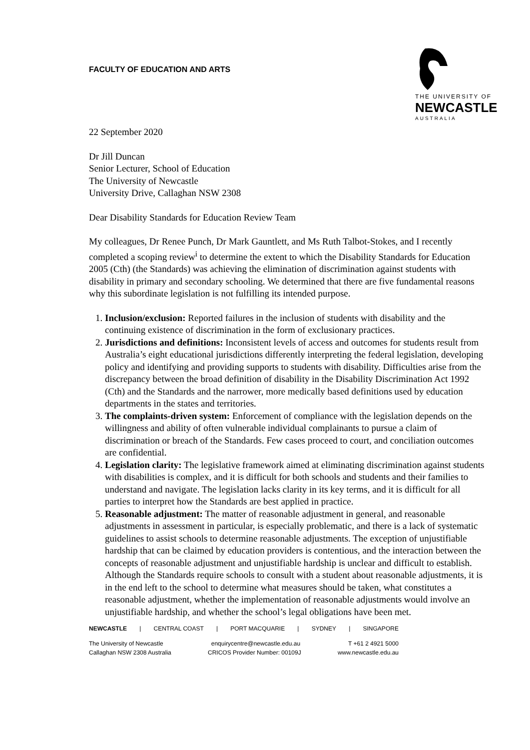FACULTY OF EDUCATION AND ARTS
THE UNIVERSITY OF
NEWCASTLE
AUSTRALIA
22 September 2020
Dr Jill Duncan
Senior Lecturer, School of Education
The University of Newcastle
University Drive, Callaghan NSW 2308
Dear Disability Standards for Education Review Team
My colleagues, Dr Renee Punch, Dr Mark Gauntlett, and Ms Ruth Talbot-Stokes, and I recently completed a scoping review<sup>i</sup> to determine the extent to which the Disability Standards for Education 2005 (Cth) (the Standards) was achieving the elimination of discrimination against students with disability in primary and secondary schooling. We determined that there are five fundamental reasons why this subordinate legislation is not fulfilling its intended purpose.
1. Inclusion/exclusion: Reported failures in the inclusion of students with disability and the continuing existence of discrimination in the form of exclusionary practices.
2. Jurisdictions and definitions: Inconsistent levels of access and outcomes for students result from Australia’s eight educational jurisdictions differently interpreting the federal legislation, developing policy and identifying and providing supports to students with disability. Difficulties arise from the discrepancy between the broad definition of disability in the Disability Discrimination Act 1992 (Cth) and the Standards and the narrower, more medically based definitions used by education departments in the states and territories.
3. The complaints-driven system: Enforcement of compliance with the legislation depends on the willingness and ability of often vulnerable individual complainants to pursue a claim of discrimination or breach of the Standards. Few cases proceed to court, and conciliation outcomes are confidential.
4. Legislation clarity: The legislative framework aimed at eliminating discrimination against students with disabilities is complex, and it is difficult for both schools and students and their families to understand and navigate. The legislation lacks clarity in its key terms, and it is difficult for all parties to interpret how the Standards are best applied in practice.
5. Reasonable adjustment: The matter of reasonable adjustment in general, and reasonable adjustments in assessment in particular, is especially problematic, and there is a lack of systematic guidelines to assist schools to determine reasonable adjustments. The exception of unjustifiable hardship that can be claimed by education providers is contentious, and the interaction between the concepts of reasonable adjustment and unjustifiable hardship is unclear and difficult to establish. Although the Standards require schools to consult with a student about reasonable adjustments, it is in the end left to the school to determine what measures should be taken, what constitutes a reasonable adjustment, whether the implementation of reasonable adjustments would involve an unjustifiable hardship, and whether the school’s legal obligations have been met.
NEWCASTLE | CENTRAL COAST | PORT MACQUARIE | SYDNEY | SINGAPORE
The University of Newcastle enquirycentre@newcastle.edu.au T +61 2 4921 5000
Callaghan NSW 2308 Australia CRICOS Provider Number: 00109J www.newcastle.edu.au